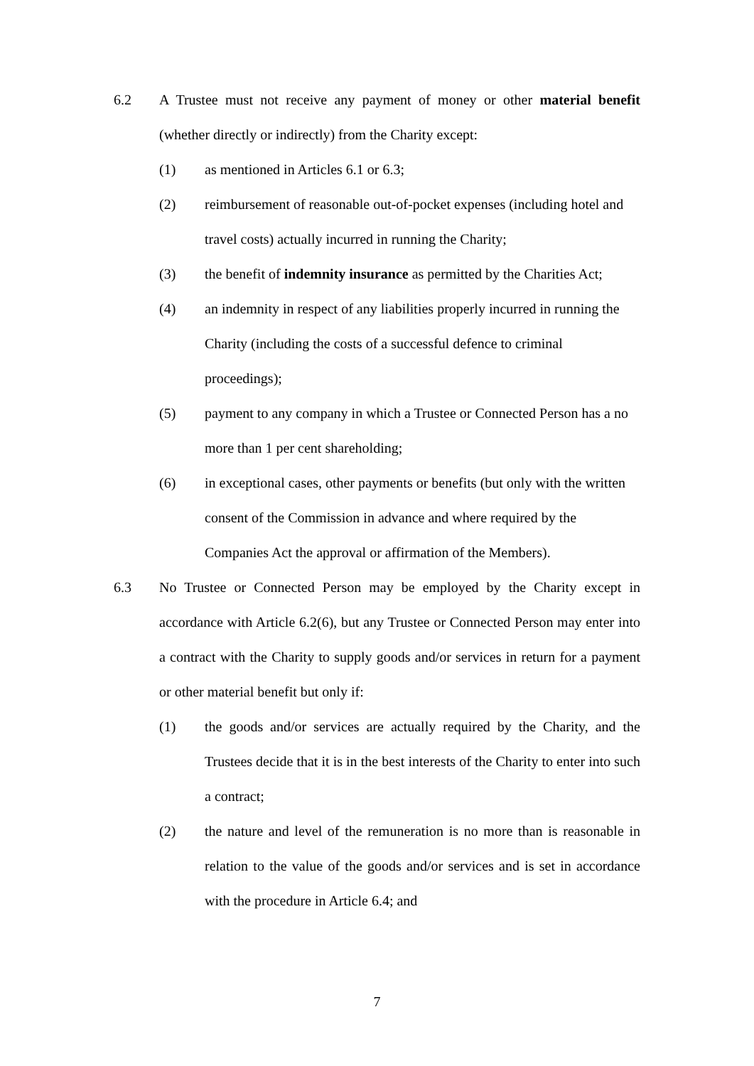6.2 A Trustee must not receive any payment of money or other material benefit (whether directly or indirectly) from the Charity except:
(1) as mentioned in Articles 6.1 or 6.3;
(2) reimbursement of reasonable out-of-pocket expenses (including hotel and travel costs) actually incurred in running the Charity;
(3) the benefit of indemnity insurance as permitted by the Charities Act;
(4) an indemnity in respect of any liabilities properly incurred in running the Charity (including the costs of a successful defence to criminal proceedings);
(5) payment to any company in which a Trustee or Connected Person has a no more than 1 per cent shareholding;
(6) in exceptional cases, other payments or benefits (but only with the written consent of the Commission in advance and where required by the Companies Act the approval or affirmation of the Members).
6.3 No Trustee or Connected Person may be employed by the Charity except in accordance with Article 6.2(6), but any Trustee or Connected Person may enter into a contract with the Charity to supply goods and/or services in return for a payment or other material benefit but only if:
(1) the goods and/or services are actually required by the Charity, and the Trustees decide that it is in the best interests of the Charity to enter into such a contract;
(2) the nature and level of the remuneration is no more than is reasonable in relation to the value of the goods and/or services and is set in accordance with the procedure in Article 6.4; and
7